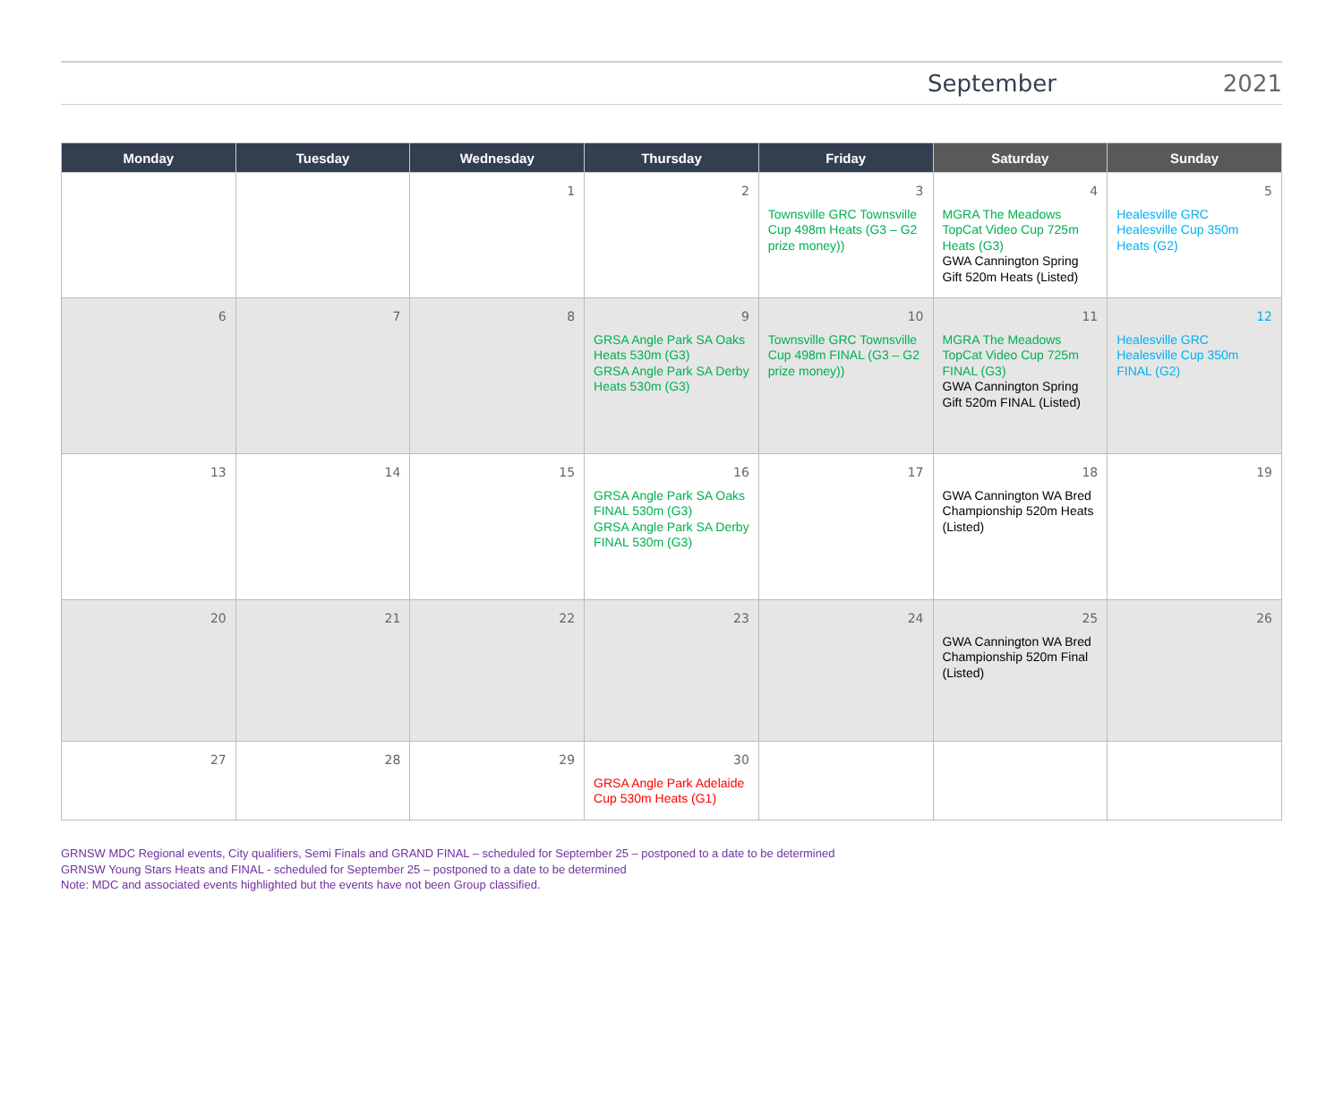September 2021
| Monday | Tuesday | Wednesday | Thursday | Friday | Saturday | Sunday |
| --- | --- | --- | --- | --- | --- | --- |
| | | 1 | 2 | 3 Townsville GRC Townsville Cup 498m Heats (G3 – G2 prize money)) | 4 MGRA The Meadows TopCat Video Cup 725m Heats (G3) GWA Cannington Spring Gift 520m Heats (Listed) | 5 Healesville GRC Healesville Cup 350m Heats (G2) |
| 6 | 7 | 8 | 9 GRSA Angle Park SA Oaks Heats 530m (G3) GRSA Angle Park SA Derby Heats 530m (G3) | 10 Townsville GRC Townsville Cup 498m FINAL (G3 – G2 prize money)) | 11 MGRA The Meadows TopCat Video Cup 725m FINAL (G3) GWA Cannington Spring Gift 520m FINAL (Listed) | 12 Healesville GRC Healesville Cup 350m FINAL (G2) |
| 13 | 14 | 15 | 16 GRSA Angle Park SA Oaks FINAL 530m (G3) GRSA Angle Park SA Derby FINAL 530m (G3) | 17 | 18 GWA Cannington WA Bred Championship 520m Heats (Listed) | 19 |
| 20 | 21 | 22 | 23 | 24 | 25 GWA Cannington WA Bred Championship 520m Final (Listed) | 26 |
| 27 | 28 | 29 | 30 GRSA Angle Park Adelaide Cup 530m Heats (G1) | | | |
GRNSW MDC Regional events, City qualifiers, Semi Finals and GRAND FINAL – scheduled for September 25 – postponed to a date to be determined
GRNSW Young Stars Heats and FINAL - scheduled for September 25 – postponed to a date to be determined
Note: MDC and associated events highlighted but the events have not been Group classified.